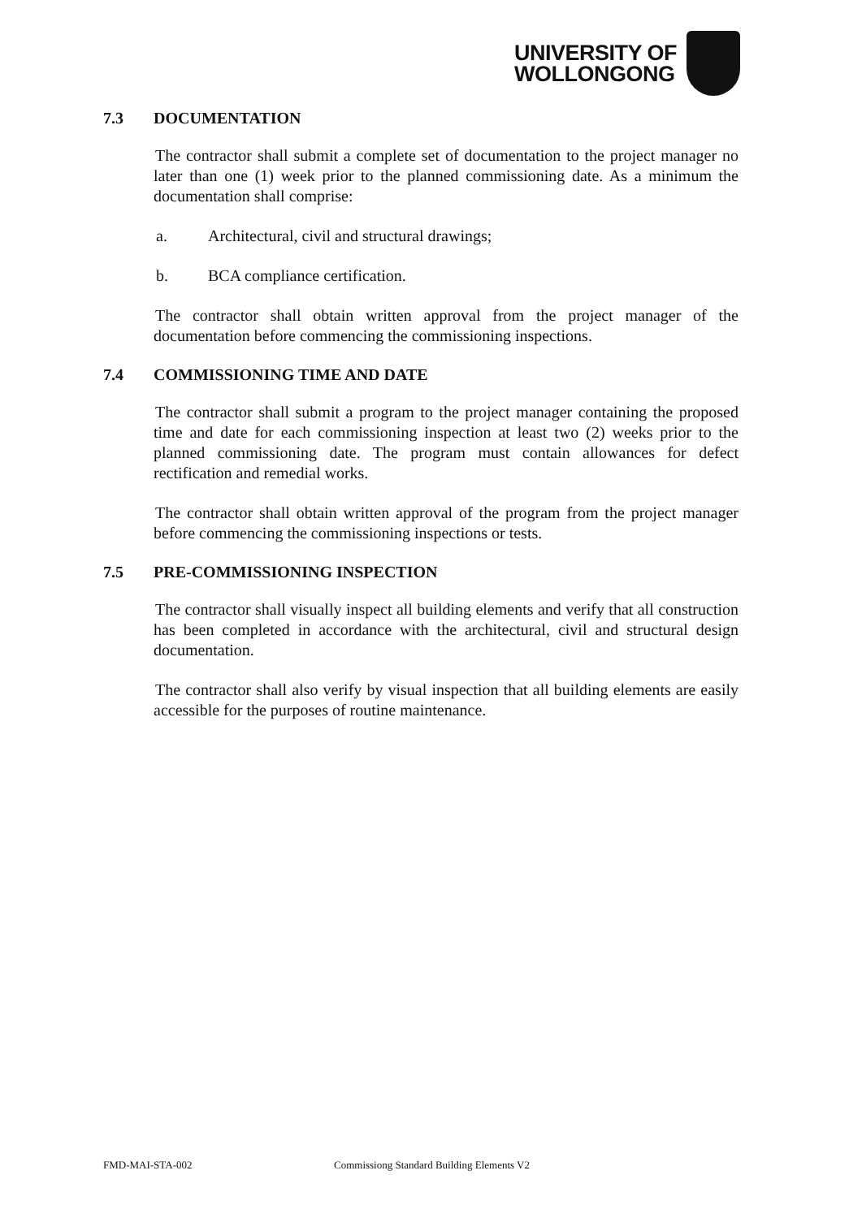UNIVERSITY OF
WOLLONGONG
7.3 DOCUMENTATION
The contractor shall submit a complete set of documentation to the project manager no later than one (1) week prior to the planned commissioning date. As a minimum the documentation shall comprise:
a. Architectural, civil and structural drawings;
b. BCA compliance certification.
The contractor shall obtain written approval from the project manager of the documentation before commencing the commissioning inspections.
7.4 COMMISSIONING TIME AND DATE
The contractor shall submit a program to the project manager containing the proposed time and date for each commissioning inspection at least two (2) weeks prior to the planned commissioning date. The program must contain allowances for defect rectification and remedial works.
The contractor shall obtain written approval of the program from the project manager before commencing the commissioning inspections or tests.
7.5 PRE-COMMISSIONING INSPECTION
The contractor shall visually inspect all building elements and verify that all construction has been completed in accordance with the architectural, civil and structural design documentation.
The contractor shall also verify by visual inspection that all building elements are easily accessible for the purposes of routine maintenance.
FMD-MAI-STA-002 Commissiong Standard Building Elements V2